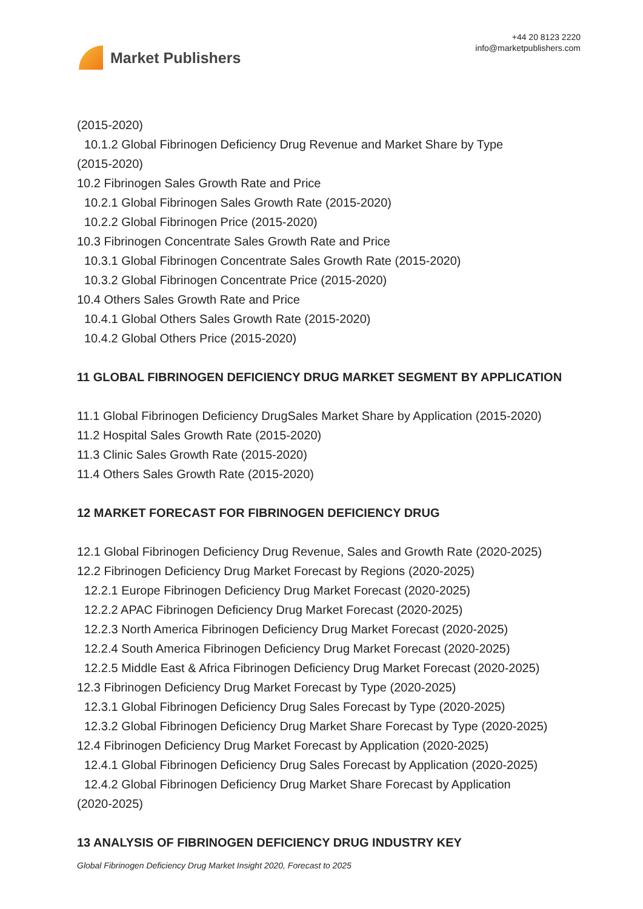Market Publishers
+44 20 8123 2220
info@marketpublishers.com
(2015-2020)
10.1.2 Global Fibrinogen Deficiency Drug Revenue and Market Share by Type
(2015-2020)
10.2 Fibrinogen Sales Growth Rate and Price
10.2.1 Global Fibrinogen Sales Growth Rate (2015-2020)
10.2.2 Global Fibrinogen Price (2015-2020)
10.3 Fibrinogen Concentrate Sales Growth Rate and Price
10.3.1 Global Fibrinogen Concentrate Sales Growth Rate (2015-2020)
10.3.2 Global Fibrinogen Concentrate Price (2015-2020)
10.4 Others Sales Growth Rate and Price
10.4.1 Global Others Sales Growth Rate (2015-2020)
10.4.2 Global Others Price (2015-2020)
11 GLOBAL FIBRINOGEN DEFICIENCY DRUG MARKET SEGMENT BY APPLICATION
11.1 Global Fibrinogen Deficiency DrugSales Market Share by Application (2015-2020)
11.2 Hospital Sales Growth Rate (2015-2020)
11.3 Clinic Sales Growth Rate (2015-2020)
11.4 Others Sales Growth Rate (2015-2020)
12 MARKET FORECAST FOR FIBRINOGEN DEFICIENCY DRUG
12.1 Global Fibrinogen Deficiency Drug Revenue, Sales and Growth Rate (2020-2025)
12.2 Fibrinogen Deficiency Drug Market Forecast by Regions (2020-2025)
12.2.1 Europe Fibrinogen Deficiency Drug Market Forecast (2020-2025)
12.2.2 APAC Fibrinogen Deficiency Drug Market Forecast (2020-2025)
12.2.3 North America Fibrinogen Deficiency Drug Market Forecast (2020-2025)
12.2.4 South America Fibrinogen Deficiency Drug Market Forecast (2020-2025)
12.2.5 Middle East & Africa Fibrinogen Deficiency Drug Market Forecast (2020-2025)
12.3 Fibrinogen Deficiency Drug Market Forecast by Type (2020-2025)
12.3.1 Global Fibrinogen Deficiency Drug Sales Forecast by Type (2020-2025)
12.3.2 Global Fibrinogen Deficiency Drug Market Share Forecast by Type (2020-2025)
12.4 Fibrinogen Deficiency Drug Market Forecast by Application (2020-2025)
12.4.1 Global Fibrinogen Deficiency Drug Sales Forecast by Application (2020-2025)
12.4.2 Global Fibrinogen Deficiency Drug Market Share Forecast by Application
(2020-2025)
13 ANALYSIS OF FIBRINOGEN DEFICIENCY DRUG INDUSTRY KEY
Global Fibrinogen Deficiency Drug Market Insight 2020, Forecast to 2025